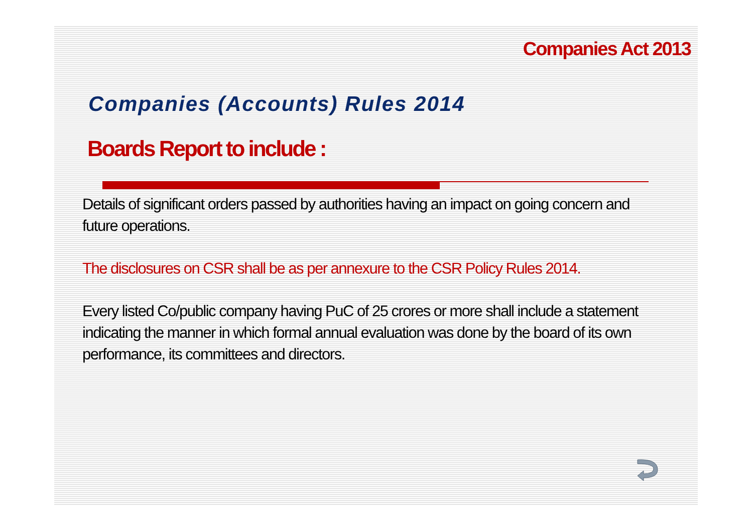Companies Act 2013
Companies (Accounts) Rules 2014
Boards Report to include :
Details of significant orders passed by authorities having an impact on going concern and future operations.
The disclosures on CSR shall be as per annexure to the CSR Policy Rules 2014.
Every listed Co/public company having PuC of 25 crores or more shall include a statement indicating the manner in which formal annual evaluation was done by the board of its own performance, its committees and directors.